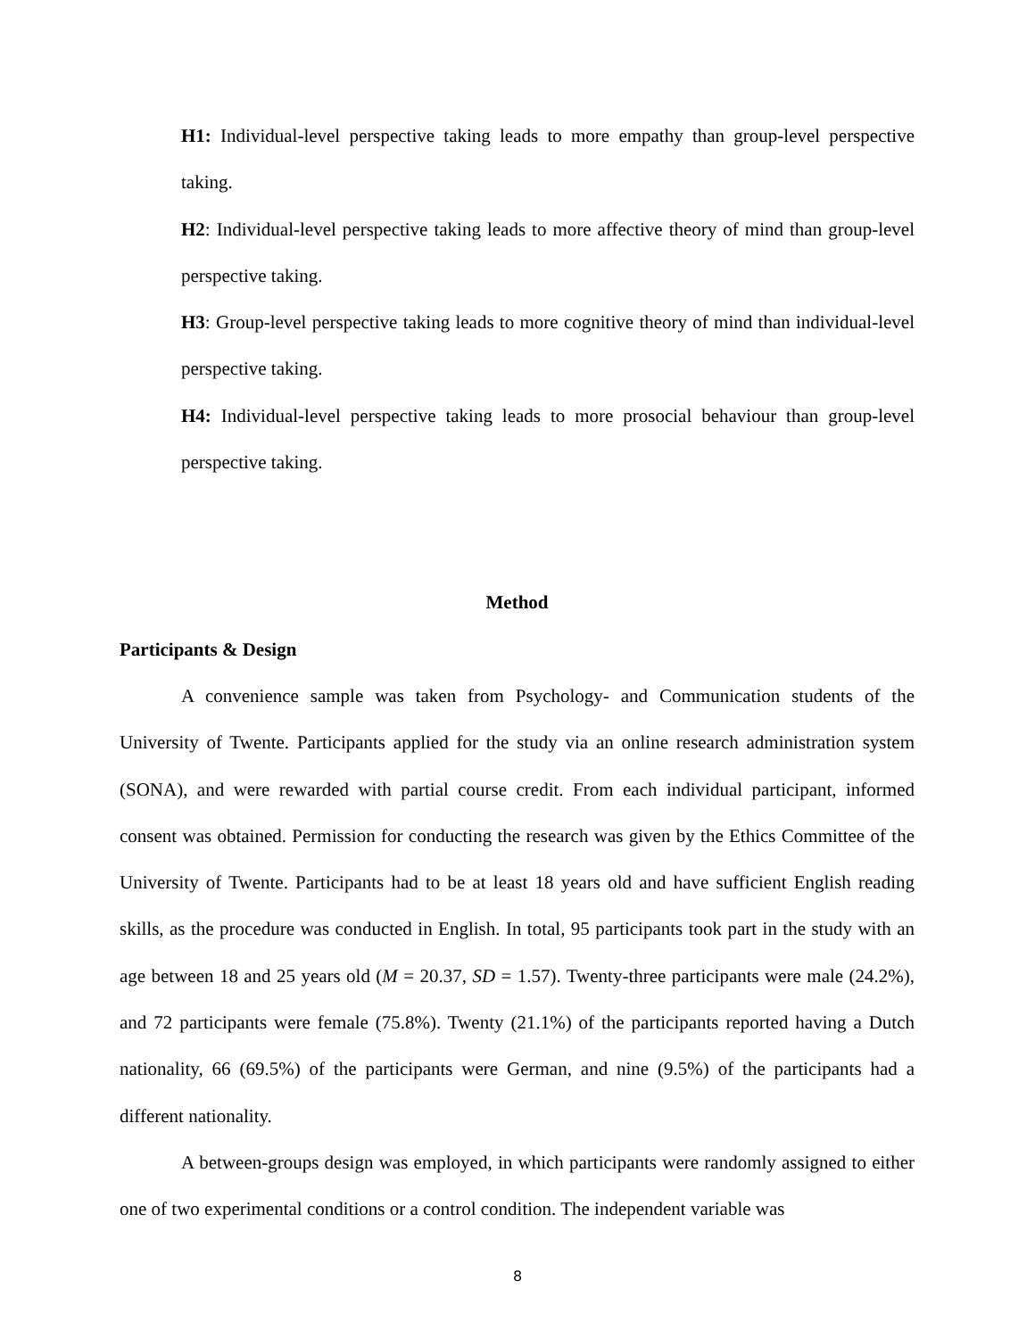H1: Individual-level perspective taking leads to more empathy than group-level perspective taking.
H2: Individual-level perspective taking leads to more affective theory of mind than group-level perspective taking.
H3: Group-level perspective taking leads to more cognitive theory of mind than individual-level perspective taking.
H4: Individual-level perspective taking leads to more prosocial behaviour than group-level perspective taking.
Method
Participants & Design
A convenience sample was taken from Psychology- and Communication students of the University of Twente. Participants applied for the study via an online research administration system (SONA), and were rewarded with partial course credit. From each individual participant, informed consent was obtained. Permission for conducting the research was given by the Ethics Committee of the University of Twente. Participants had to be at least 18 years old and have sufficient English reading skills, as the procedure was conducted in English. In total, 95 participants took part in the study with an age between 18 and 25 years old (M = 20.37, SD = 1.57). Twenty-three participants were male (24.2%), and 72 participants were female (75.8%). Twenty (21.1%) of the participants reported having a Dutch nationality, 66 (69.5%) of the participants were German, and nine (9.5%) of the participants had a different nationality.
A between-groups design was employed, in which participants were randomly assigned to either one of two experimental conditions or a control condition. The independent variable was
8